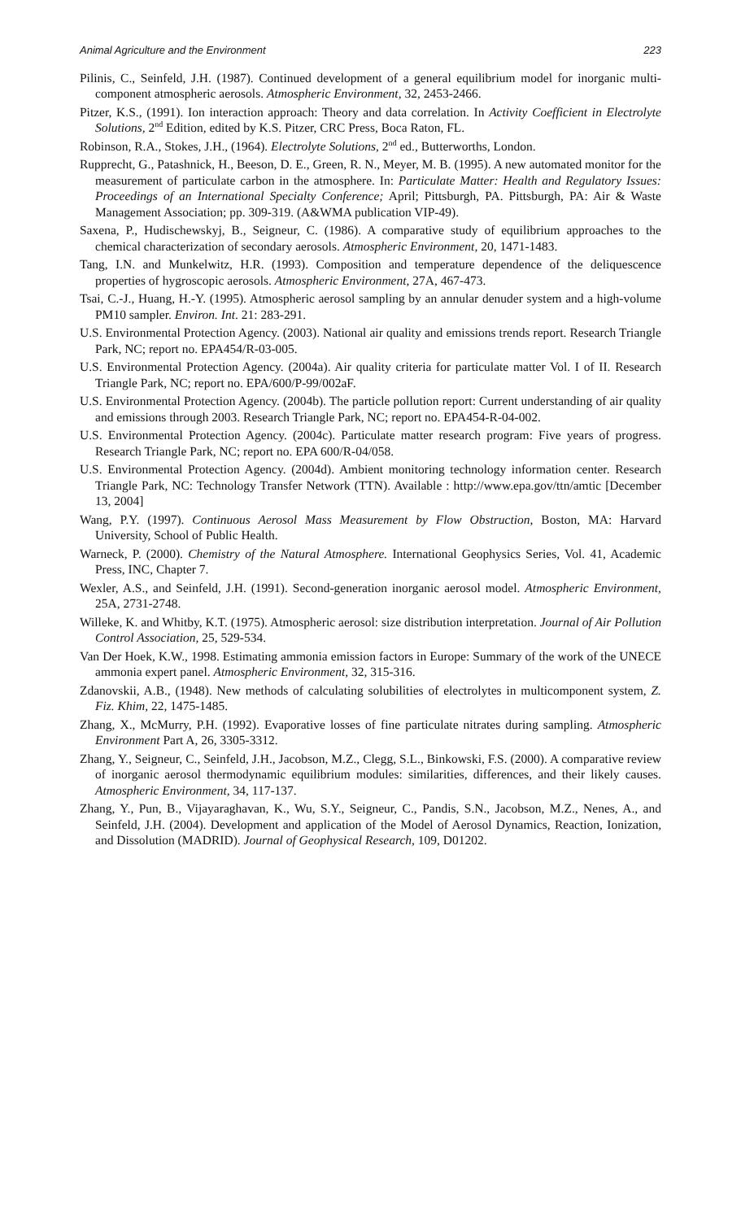Animal Agriculture and the Environment 223
Pilinis, C., Seinfeld, J.H. (1987). Continued development of a general equilibrium model for inorganic multi-component atmospheric aerosols. Atmospheric Environment, 32, 2453-2466.
Pitzer, K.S., (1991). Ion interaction approach: Theory and data correlation. In Activity Coefficient in Electrolyte Solutions, 2<sup>nd</sup> Edition, edited by K.S. Pitzer, CRC Press, Boca Raton, FL.
Robinson, R.A., Stokes, J.H., (1964). Electrolyte Solutions, 2<sup>nd</sup> ed., Butterworths, London.
Rupprecht, G., Patashnick, H., Beeson, D. E., Green, R. N., Meyer, M. B. (1995). A new automated monitor for the measurement of particulate carbon in the atmosphere. In: Particulate Matter: Health and Regulatory Issues: Proceedings of an International Specialty Conference; April; Pittsburgh, PA. Pittsburgh, PA: Air & Waste Management Association; pp. 309-319. (A&WMA publication VIP-49).
Saxena, P., Hudischewskyj, B., Seigneur, C. (1986). A comparative study of equilibrium approaches to the chemical characterization of secondary aerosols. Atmospheric Environment, 20, 1471-1483.
Tang, I.N. and Munkelwitz, H.R. (1993). Composition and temperature dependence of the deliquescence properties of hygroscopic aerosols. Atmospheric Environment, 27A, 467-473.
Tsai, C.-J., Huang, H.-Y. (1995). Atmospheric aerosol sampling by an annular denuder system and a high-volume PM10 sampler. Environ. Int. 21: 283-291.
U.S. Environmental Protection Agency. (2003). National air quality and emissions trends report. Research Triangle Park, NC; report no. EPA454/R-03-005.
U.S. Environmental Protection Agency. (2004a). Air quality criteria for particulate matter Vol. I of II. Research Triangle Park, NC; report no. EPA/600/P-99/002aF.
U.S. Environmental Protection Agency. (2004b). The particle pollution report: Current understanding of air quality and emissions through 2003. Research Triangle Park, NC; report no. EPA454-R-04-002.
U.S. Environmental Protection Agency. (2004c). Particulate matter research program: Five years of progress. Research Triangle Park, NC; report no. EPA 600/R-04/058.
U.S. Environmental Protection Agency. (2004d). Ambient monitoring technology information center. Research Triangle Park, NC: Technology Transfer Network (TTN). Available : http://www.epa.gov/ttn/amtic [December 13, 2004]
Wang, P.Y. (1997). Continuous Aerosol Mass Measurement by Flow Obstruction, Boston, MA: Harvard University, School of Public Health.
Warneck, P. (2000). Chemistry of the Natural Atmosphere. International Geophysics Series, Vol. 41, Academic Press, INC, Chapter 7.
Wexler, A.S., and Seinfeld, J.H. (1991). Second-generation inorganic aerosol model. Atmospheric Environment, 25A, 2731-2748.
Willeke, K. and Whitby, K.T. (1975). Atmospheric aerosol: size distribution interpretation. Journal of Air Pollution Control Association, 25, 529-534.
Van Der Hoek, K.W., 1998. Estimating ammonia emission factors in Europe: Summary of the work of the UNECE ammonia expert panel. Atmospheric Environment, 32, 315-316.
Zdanovskii, A.B., (1948). New methods of calculating solubilities of electrolytes in multicomponent system, Z. Fiz. Khim, 22, 1475-1485.
Zhang, X., McMurry, P.H. (1992). Evaporative losses of fine particulate nitrates during sampling. Atmospheric Environment Part A, 26, 3305-3312.
Zhang, Y., Seigneur, C., Seinfeld, J.H., Jacobson, M.Z., Clegg, S.L., Binkowski, F.S. (2000). A comparative review of inorganic aerosol thermodynamic equilibrium modules: similarities, differences, and their likely causes. Atmospheric Environment, 34, 117-137.
Zhang, Y., Pun, B., Vijayaraghavan, K., Wu, S.Y., Seigneur, C., Pandis, S.N., Jacobson, M.Z., Nenes, A., and Seinfeld, J.H. (2004). Development and application of the Model of Aerosol Dynamics, Reaction, Ionization, and Dissolution (MADRID). Journal of Geophysical Research, 109, D01202.